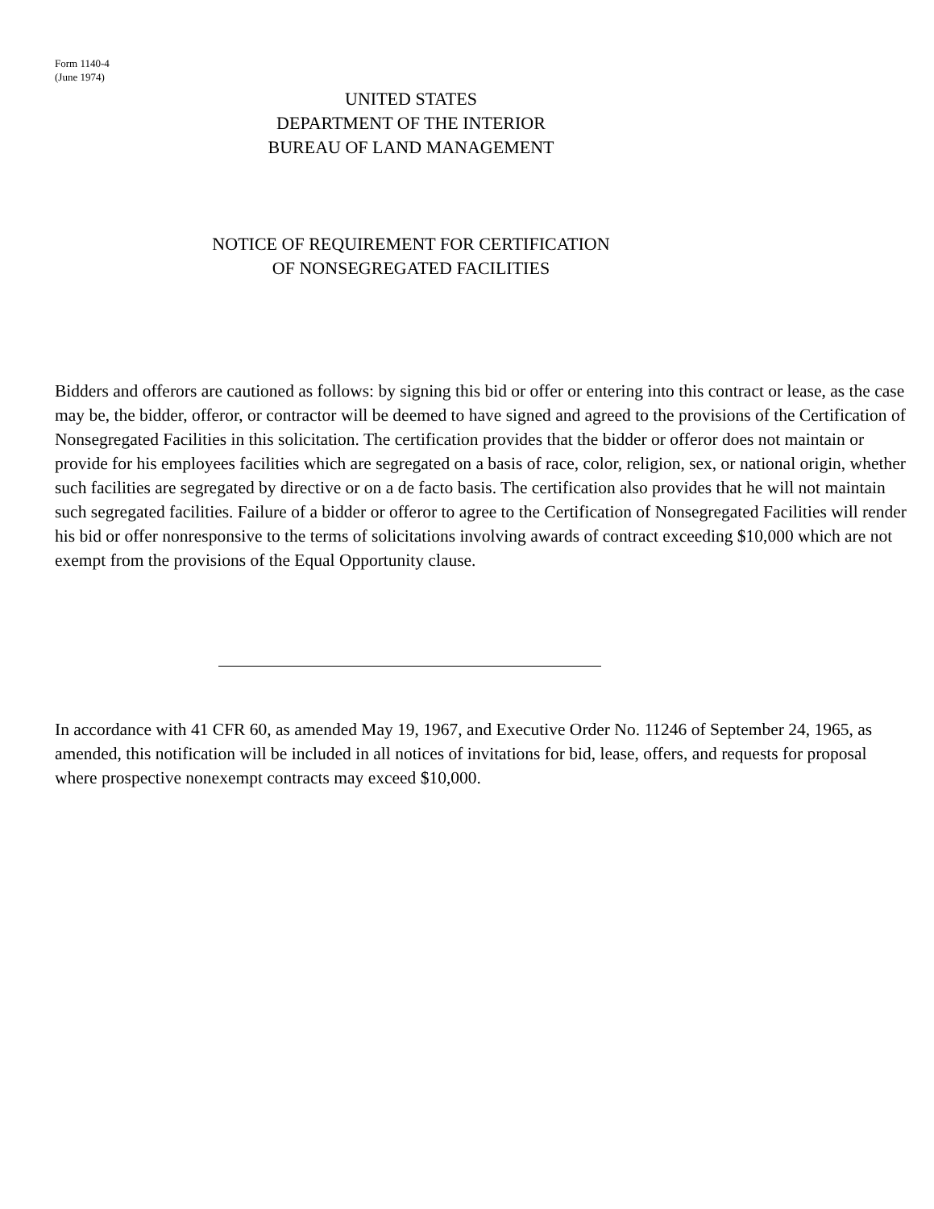Form 1140-4
(June 1974)
UNITED STATES
DEPARTMENT OF THE INTERIOR
BUREAU OF LAND MANAGEMENT
NOTICE OF REQUIREMENT FOR CERTIFICATION
OF NONSEGREGATED FACILITIES
Bidders and offerors are cautioned as follows: by signing this bid or offer or entering into this contract or lease, as the case may be, the bidder, offeror, or contractor will be deemed to have signed and agreed to the provisions of the Certification of Nonsegregated Facilities in this solicitation. The certification provides that the bidder or offeror does not maintain or provide for his employees facilities which are segregated on a basis of race, color, religion, sex, or national origin, whether such facilities are segregated by directive or on a de facto basis. The certification also provides that he will not maintain such segregated facilities. Failure of a bidder or offeror to agree to the Certification of Nonsegregated Facilities will render his bid or offer nonresponsive to the terms of solicitations involving awards of contract exceeding $10,000 which are not exempt from the provisions of the Equal Opportunity clause.
In accordance with 41 CFR 60, as amended May 19, 1967, and Executive Order No. 11246 of September 24, 1965, as amended, this notification will be included in all notices of invitations for bid, lease, offers, and requests for proposal where prospective nonexempt contracts may exceed $10,000.